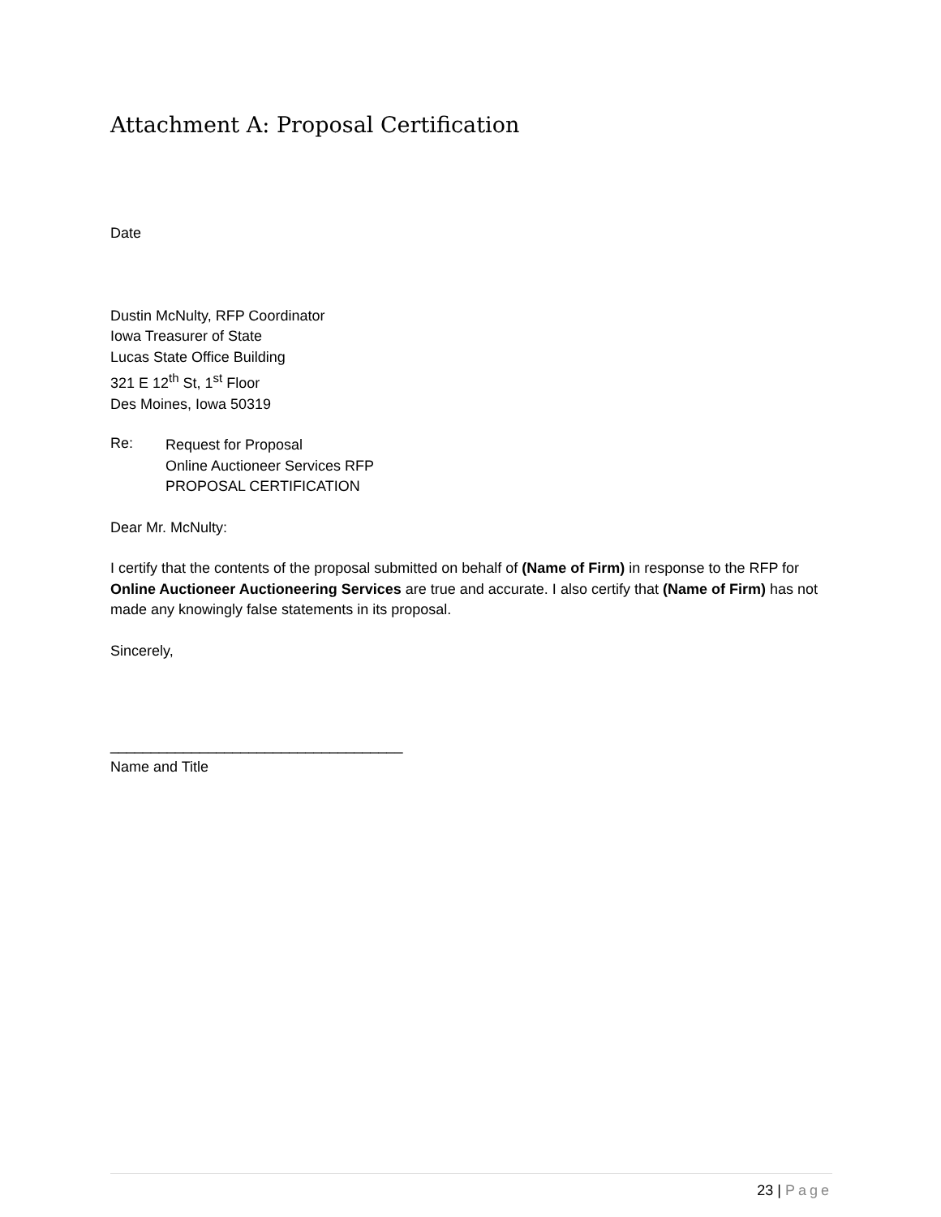Attachment A: Proposal Certification
Date
Dustin McNulty, RFP Coordinator
Iowa Treasurer of State
Lucas State Office Building
321 E 12<sup>th</sup> St, 1<sup>st</sup> Floor
Des Moines, Iowa 50319
Re:
Request for Proposal
Online Auctioneer Services RFP
PROPOSAL CERTIFICATION
Dear Mr. McNulty:
I certify that the contents of the proposal submitted on behalf of (Name of Firm) in response to the RFP for Online Auctioneer Auctioneering Services are true and accurate. I also certify that (Name of Firm) has not made any knowingly false statements in its proposal.
Sincerely,
____________________________________
Name and Title
23 | Page